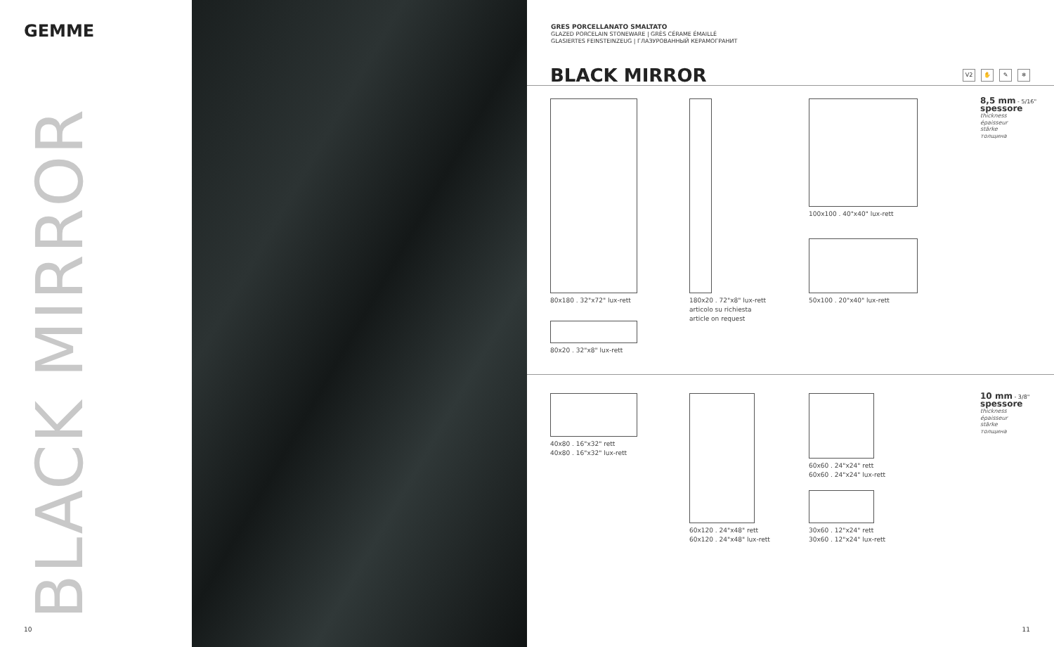GEMME
BLACK MIRROR
10
GRES PORCELLANATO SMALTATO
GLAZED PORCELAIN STONEWARE | GRÈS CÉRAME ÉMAILLÉ
GLASIERTES FEINSTEINZEUG | ГЛАЗУРОВАННЫЙ КЕРАМОГРАНИТ
BLACK MIRROR V2 ✋ ✎ ❄
80x180 . 32"x72" lux-rett
80x20 . 32"x8" lux-rett
180x20 . 72"x8" lux-rett
articolo su richiesta
article on request
100x100 . 40"x40" lux-rett
50x100 . 20"x40" lux-rett
8,5 mm - 5/16"
spessore
thickness
épaisseur
stärke
толщина
40x80 . 16"x32" rett
40x80 . 16"x32" lux-rett
60x120 . 24"x48" rett
60x120 . 24"x48" lux-rett
60x60 . 24"x24" rett
60x60 . 24"x24" lux-rett
30x60 . 12"x24" rett
30x60 . 12"x24" lux-rett
10 mm - 3/8"
spessore
thickness
épaisseur
stärke
толщина
11